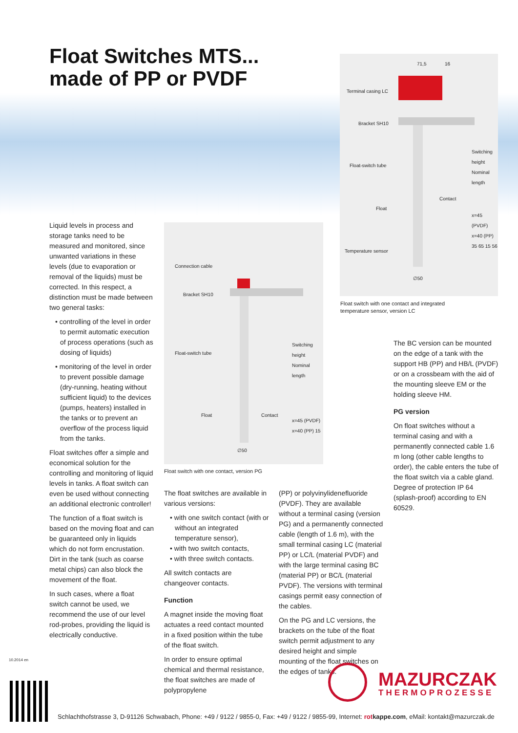Float Switches MTS...
made of PP or PVDF
71,5 16
Terminal casing LC
Bracket SH10
Float-switch tube
Contact
Float
Temperature sensor
∅50
Switching height Nominal length
x=45 (PVDF) x=40 (PP) 35 65 15 56
Float switch with one contact and integrated
temperature sensor, version LC
Connection cable
Bracket SH10
Float-switch tube
Float Contact
∅50
Switching height Nominal length
x=45 (PVDF) x=40 (PP) 15
Float switch with one contact, version PG
Liquid levels in process and storage tanks need to be measured and monitored, since unwanted variations in these levels (due to evaporation or removal of the liquids) must be corrected. In this respect, a distinction must be made between two general tasks:
• controlling of the level in order to permit automatic execution of process operations (such as dosing of liquids)
• monitoring of the level in order to prevent possible damage (dry-running, heating without sufficient liquid) to the devices (pumps, heaters) installed in the tanks or to prevent an overflow of the process liquid from the tanks.
Float switches offer a simple and economical solution for the controlling and monitoring of liquid levels in tanks. A float switch can even be used without connecting an additional electronic controller!
The function of a float switch is based on the moving float and can be guaranteed only in liquids which do not form encrustation. Dirt in the tank (such as coarse metal chips) can also block the movement of the float.
In such cases, where a float switch cannot be used, we recommend the use of our level rod-probes, providing the liquid is electrically conductive.
The float switches are available in various versions:
• with one switch contact (with or without an integrated temperature sensor),
• with two switch contacts,
• with three switch contacts.
All switch contacts are changeover contacts.
Function
A magnet inside the moving float actuates a reed contact mounted in a fixed position within the tube of the float switch.
In order to ensure optimal chemical and thermal resistance, the float switches are made of polypropylene
(PP) or polyvinylidenefluoride (PVDF). They are available without a terminal casing (version PG) and a permanently connected cable (length of 1.6 m), with the small terminal casing LC (material PP) or LC/L (material PVDF) and with the large terminal casing BC (material PP) or BC/L (material PVDF). The versions with terminal casings permit easy connection of the cables.
On the PG and LC versions, the brackets on the tube of the float switch permit adjustment to any desired height and simple mounting of the float switches on the edges of tanks.
The BC version can be mounted on the edge of a tank with the support HB (PP) and HB/L (PVDF) or on a crossbeam with the aid of the mounting sleeve EM or the holding sleeve HM.
PG version
On float switches without a terminal casing and with a permanently connected cable 1.6 m long (other cable lengths to order), the cable enters the tube of the float switch via a cable gland. Degree of protection IP 64 (splash-proof) according to EN 60529.
10.2014 en
MAZURCZAK
THERMOPROZESSE
Schlachthofstrasse 3, D-91126 Schwabach, Phone: +49 / 9122 / 9855-0, Fax: +49 / 9122 / 9855-99, Internet: rotkappe.com, eMail: kontakt@mazurczak.de